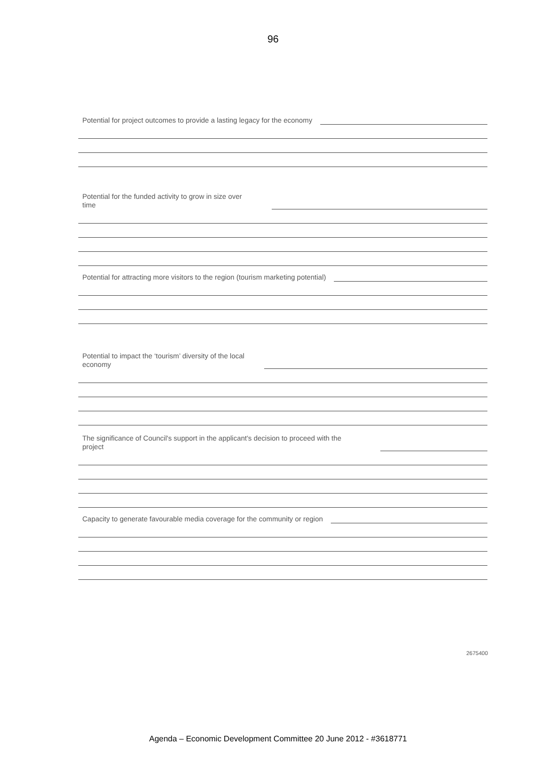96
Potential for project outcomes to provide a lasting legacy for the economy
Potential for the funded activity to grow in size over time
Potential for attracting more visitors to the region (tourism marketing potential)
Potential to impact the ‘tourism’ diversity of the local economy
The significance of Council's support in the applicant's decision to proceed with the project
Capacity to generate favourable media coverage for the community or region
2675400
Agenda – Economic Development Committee 20 June 2012 - #3618771